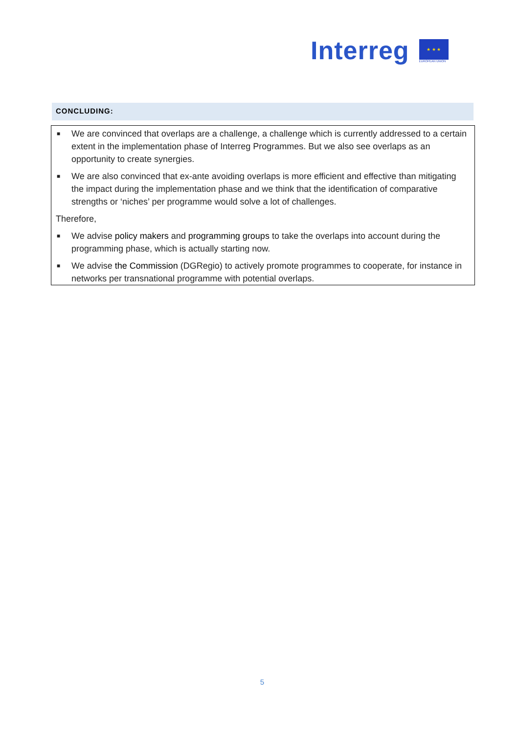Interreg
★ ★ ★
EUROPEAN UNION
CONCLUDING:
■ We are convinced that overlaps are a challenge, a challenge which is currently addressed to a certain extent in the implementation phase of Interreg Programmes. But we also see overlaps as an opportunity to create synergies.
■ We are also convinced that ex-ante avoiding overlaps is more efficient and effective than mitigating the impact during the implementation phase and we think that the identification of comparative strengths or ‘niches’ per programme would solve a lot of challenges.
Therefore,
■ We advise policy makers and programming groups to take the overlaps into account during the programming phase, which is actually starting now.
■ We advise the Commission (DGRegio) to actively promote programmes to cooperate, for instance in networks per transnational programme with potential overlaps.
5